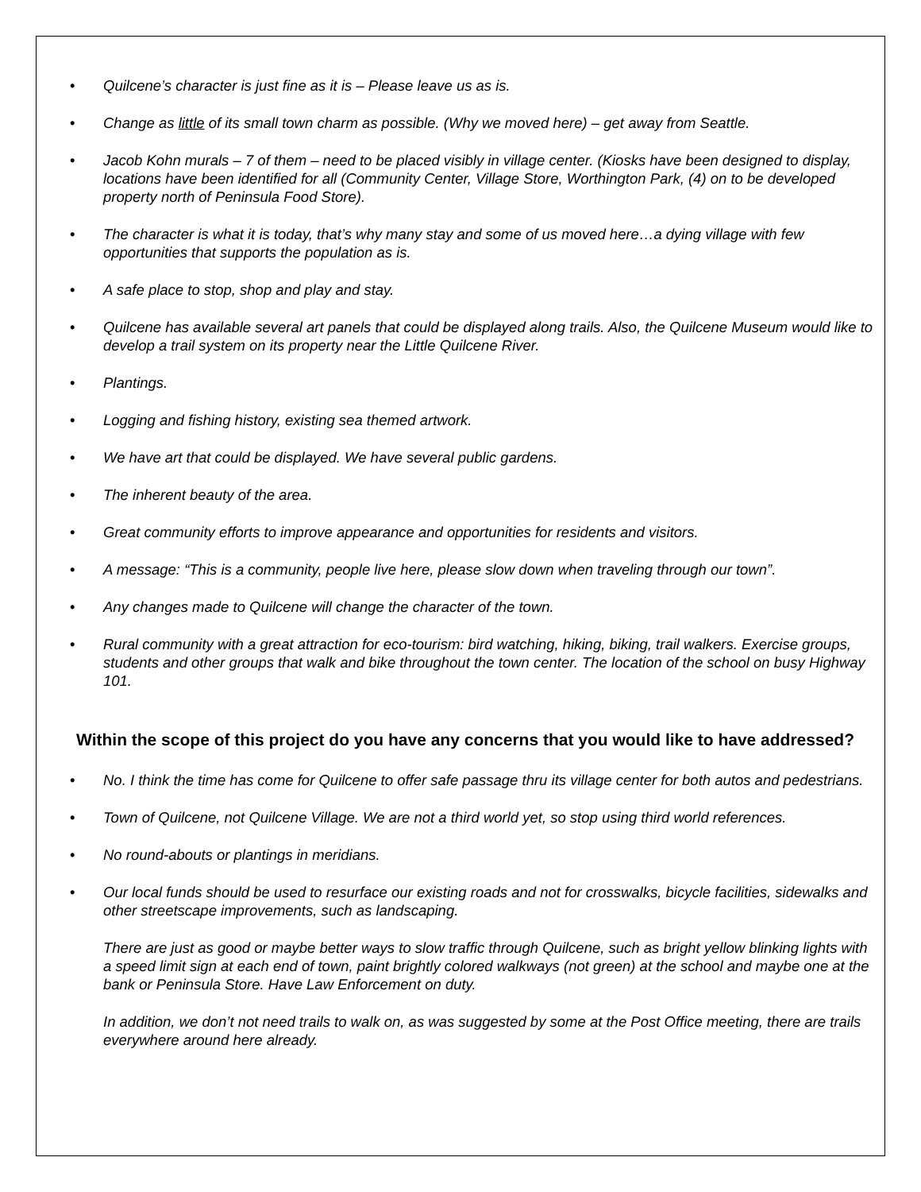• Quilcene’s character is just fine as it is – Please leave us as is.
• Change as little of its small town charm as possible. (Why we moved here) – get away from Seattle.
• Jacob Kohn murals – 7 of them – need to be placed visibly in village center. (Kiosks have been designed to display, locations have been identified for all (Community Center, Village Store, Worthington Park, (4) on to be developed property north of Peninsula Food Store).
• The character is what it is today, that’s why many stay and some of us moved here…a dying village with few opportunities that supports the population as is.
• A safe place to stop, shop and play and stay.
• Quilcene has available several art panels that could be displayed along trails. Also, the Quilcene Museum would like to develop a trail system on its property near the Little Quilcene River.
• Plantings.
• Logging and fishing history, existing sea themed artwork.
• We have art that could be displayed. We have several public gardens.
• The inherent beauty of the area.
• Great community efforts to improve appearance and opportunities for residents and visitors.
• A message: “This is a community, people live here, please slow down when traveling through our town”.
• Any changes made to Quilcene will change the character of the town.
• Rural community with a great attraction for eco-tourism: bird watching, hiking, biking, trail walkers. Exercise groups, students and other groups that walk and bike throughout the town center. The location of the school on busy Highway 101.
Within the scope of this project do you have any concerns that you would like to have addressed?
• No. I think the time has come for Quilcene to offer safe passage thru its village center for both autos and pedestrians.
• Town of Quilcene, not Quilcene Village. We are not a third world yet, so stop using third world references.
• No round-abouts or plantings in meridians.
• Our local funds should be used to resurface our existing roads and not for crosswalks, bicycle facilities, sidewalks and other streetscape improvements, such as landscaping.
There are just as good or maybe better ways to slow traffic through Quilcene, such as bright yellow blinking lights with a speed limit sign at each end of town, paint brightly colored walkways (not green) at the school and maybe one at the bank or Peninsula Store. Have Law Enforcement on duty.
In addition, we don’t not need trails to walk on, as was suggested by some at the Post Office meeting, there are trails everywhere around here already.